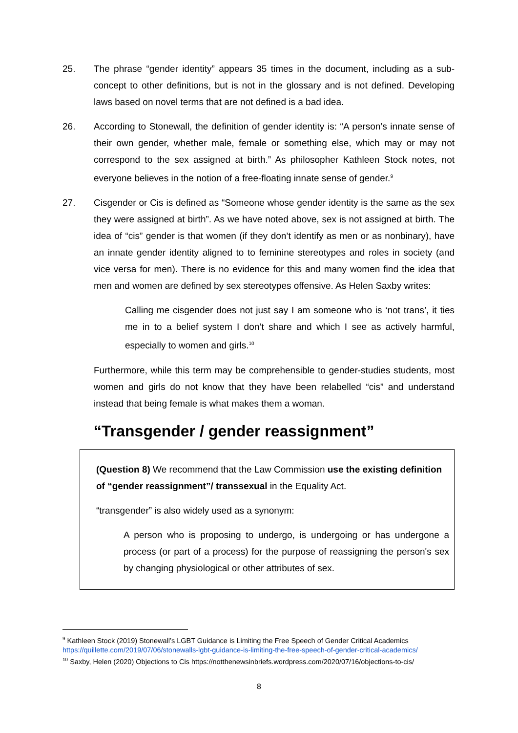25. The phrase “gender identity” appears 35 times in the document, including as a sub-concept to other definitions, but is not in the glossary and is not defined. Developing laws based on novel terms that are not defined is a bad idea.
26. According to Stonewall, the definition of gender identity is: “A person’s innate sense of their own gender, whether male, female or something else, which may or may not correspond to the sex assigned at birth.” As philosopher Kathleen Stock notes, not everyone believes in the notion of a free-floating innate sense of gender.<sup>9</sup>
27. Cisgender or Cis is defined as “Someone whose gender identity is the same as the sex they were assigned at birth”. As we have noted above, sex is not assigned at birth. The idea of “cis” gender is that women (if they don’t identify as men or as nonbinary), have an innate gender identity aligned to to feminine stereotypes and roles in society (and vice versa for men). There is no evidence for this and many women find the idea that men and women are defined by sex stereotypes offensive. As Helen Saxby writes:
Calling me cisgender does not just say I am someone who is ‘not trans’, it ties me in to a belief system I don’t share and which I see as actively harmful, especially to women and girls.<sup>10</sup>
Furthermore, while this term may be comprehensible to gender-studies students, most women and girls do not know that they have been relabelled “cis” and understand instead that being female is what makes them a woman.
“Transgender / gender reassignment”
(Question 8) We recommend that the Law Commission use the existing definition of “gender reassignment”/ transsexual in the Equality Act.
“transgender” is also widely used as a synonym:
A person who is proposing to undergo, is undergoing or has undergone a process (or part of a process) for the purpose of reassigning the person's sex by changing physiological or other attributes of sex.
<sup>9</sup> Kathleen Stock (2019) Stonewall’s LGBT Guidance is Limiting the Free Speech of Gender Critical Academics https://quillette.com/2019/07/06/stonewalls-lgbt-guidance-is-limiting-the-free-speech-of-gender-critical-academics/
<sup>10</sup> Saxby, Helen (2020) Objections to Cis https://notthenewsinbriefs.wordpress.com/2020/07/16/objections-to-cis/
8